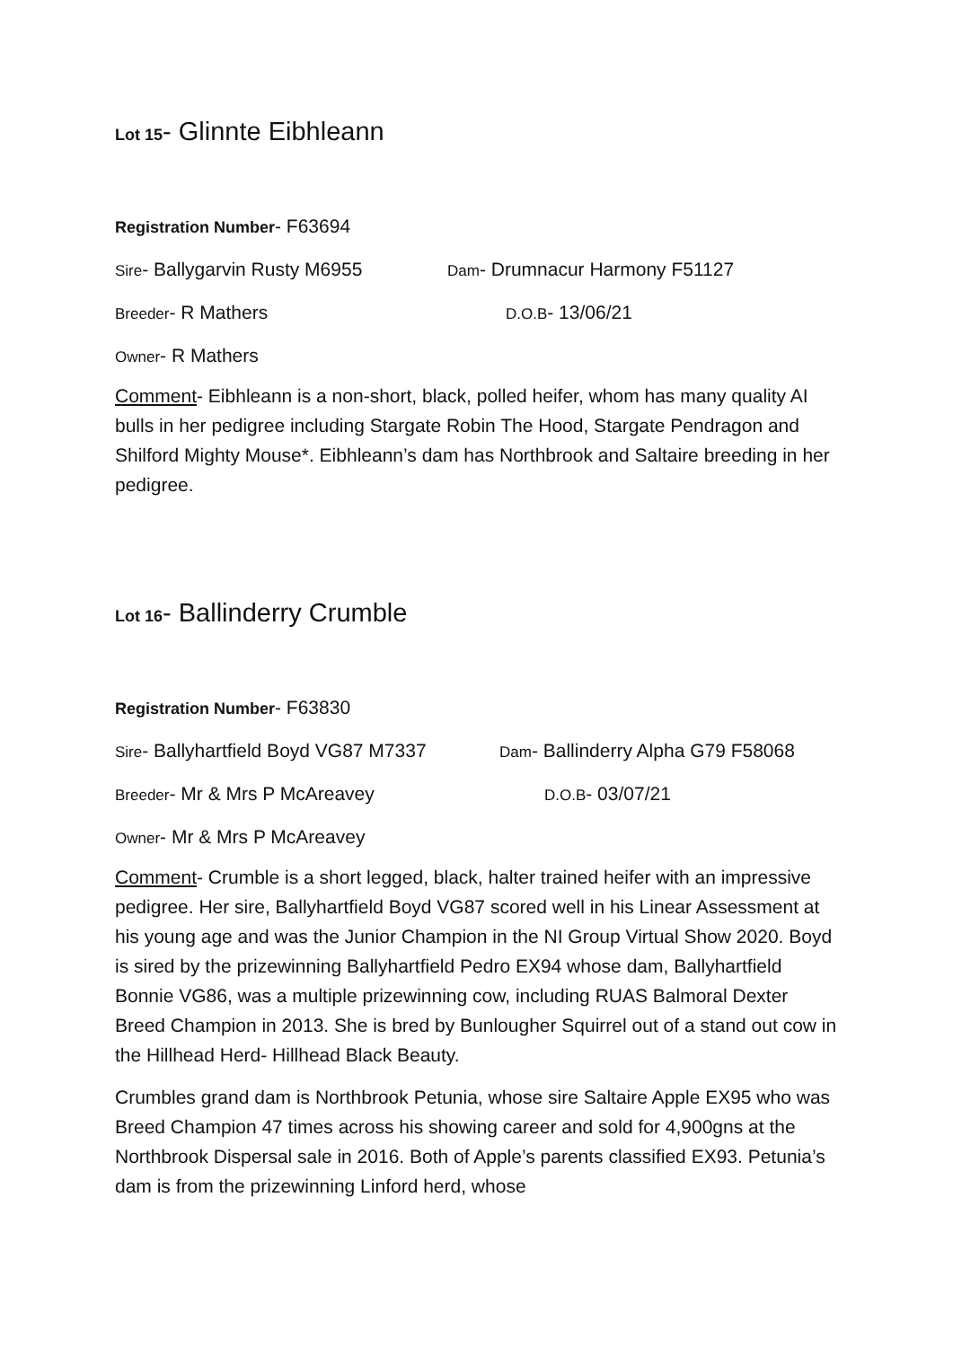Lot 15- Glinnte Eibhleann
Registration Number- F63694
Sire- Ballygarvin Rusty M6955 Dam- Drumnacur Harmony F51127
Breeder- R Mathers D.O.B- 13/06/21
Owner- R Mathers
Comment- Eibhleann is a non-short, black, polled heifer, whom has many quality AI bulls in her pedigree including Stargate Robin The Hood, Stargate Pendragon and Shilford Mighty Mouse*. Eibhleann’s dam has Northbrook and Saltaire breeding in her pedigree.
Lot 16- Ballinderry Crumble
Registration Number- F63830
Sire- Ballyhartfield Boyd VG87 M7337 Dam- Ballinderry Alpha G79 F58068
Breeder- Mr & Mrs P McAreavey D.O.B- 03/07/21
Owner- Mr & Mrs P McAreavey
Comment- Crumble is a short legged, black, halter trained heifer with an impressive pedigree. Her sire, Ballyhartfield Boyd VG87 scored well in his Linear Assessment at his young age and was the Junior Champion in the NI Group Virtual Show 2020. Boyd is sired by the prizewinning Ballyhartfield Pedro EX94 whose dam, Ballyhartfield Bonnie VG86, was a multiple prizewinning cow, including RUAS Balmoral Dexter Breed Champion in 2013. She is bred by Bunlougher Squirrel out of a stand out cow in the Hillhead Herd- Hillhead Black Beauty.
Crumbles grand dam is Northbrook Petunia, whose sire Saltaire Apple EX95 who was Breed Champion 47 times across his showing career and sold for 4,900gns at the Northbrook Dispersal sale in 2016. Both of Apple’s parents classified EX93. Petunia’s dam is from the prizewinning Linford herd, whose